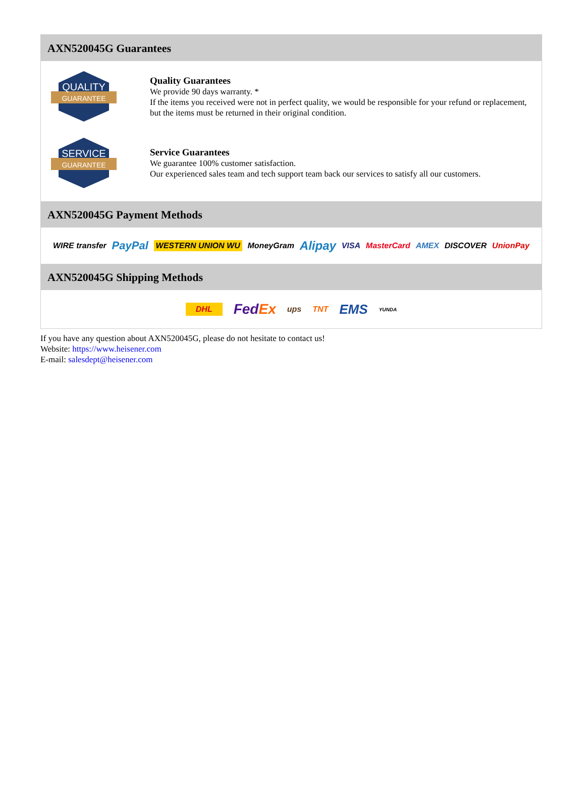AXN520045G Guarantees
QUALITY
GUARANTEE
Quality Guarantees
We provide 90 days warranty. *
If the items you received were not in perfect quality, we would be responsible for your refund or replacement, but the items must be returned in their original condition.
SERVICE
GUARANTEE
Service Guarantees
We guarantee 100% customer satisfaction.
Our experienced sales team and tech support team back our services to satisfy all our customers.
AXN520045G Payment Methods
WIRE transfer PayPal WESTERN UNION WU MoneyGram Alipay VISA MasterCard AMEX DISCOVER UnionPay
AXN520045G Shipping Methods
DHL FedEx ups TNT EMS YUNDA
If you have any question about AXN520045G, please do not hesitate to contact us!
Website: https://www.heisener.com
E-mail: salesdept@heisener.com